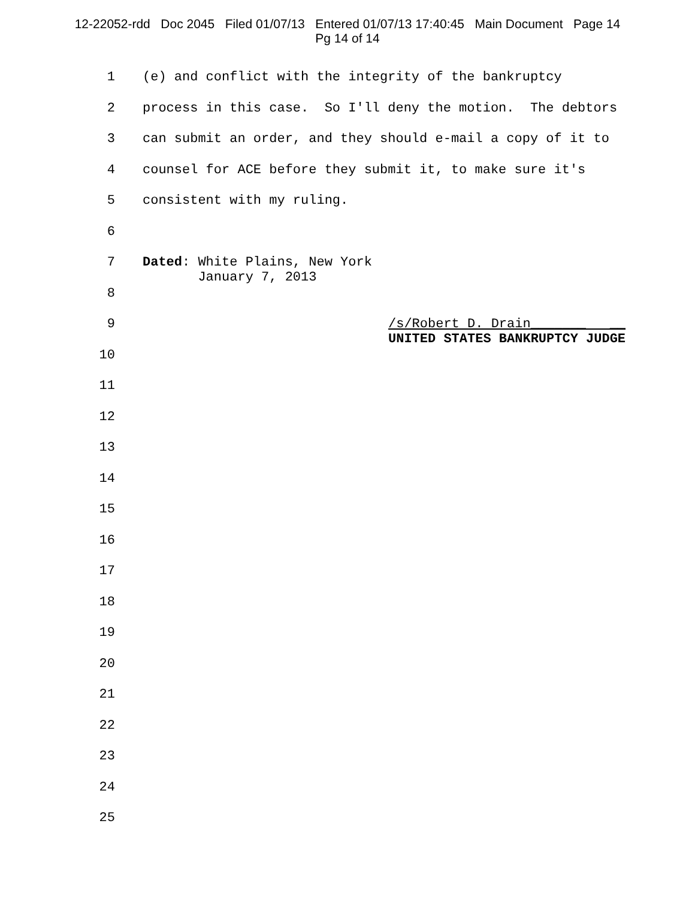12-22052-rdd Doc 2045 Filed 01/07/13 Entered 01/07/13 17:40:45 Main Document Page 14
Pg 14 of 14
1 (e) and conflict with the integrity of the bankruptcy
2 process in this case. So I'll deny the motion. The debtors
3 can submit an order, and they should e-mail a copy of it to
4 counsel for ACE before they submit it, to make sure it's
5 consistent with my ruling.
6
7 Dated: White Plains, New York January 7, 2013
8
9 /s/Robert D. Drain_______ __ UNITED STATES BANKRUPTCY JUDGE
10
11
12
13
14
15
16
17
18
19
20
21
22
23
24
25